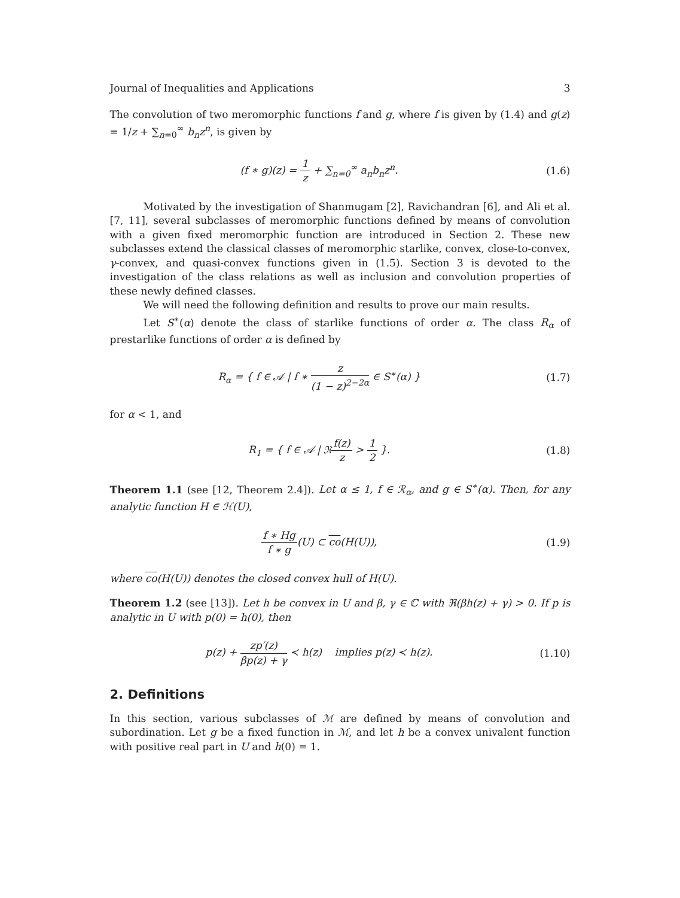Journal of Inequalities and Applications 3
The convolution of two meromorphic functions f and g, where f is given by (1.4) and g(z) = 1/z + ∑<sub>n=0</sub><sup>∞</sup> b<sub>n</sub>z<sup>n</sup>, is given by
(f ∗ g)(z) = 1 z + ∑<sub>n=0</sub><sup>∞</sup> a<sub>n</sub>b<sub>n</sub>z<sup>n</sup>.
(1.6)
Motivated by the investigation of Shanmugam [2], Ravichandran [6], and Ali et al. [7, 11], several subclasses of meromorphic functions defined by means of convolution with a given fixed meromorphic function are introduced in Section 2. These new subclasses extend the classical classes of meromorphic starlike, convex, close-to-convex, γ-convex, and quasi-convex functions given in (1.5). Section 3 is devoted to the investigation of the class relations as well as inclusion and convolution properties of these newly defined classes.
We will need the following definition and results to prove our main results.
Let S<sup>∗</sup>(α) denote the class of starlike functions of order α. The class R<sub>α</sub> of prestarlike functions of order α is defined by
R<sub>α</sub> = { f ∈ 𝒜 | f ∗ z (1 − z)<sup>2−2α</sup> ∈ S<sup>∗</sup>(α) }
(1.7)
for α < 1, and
R<sub>1</sub> = { f ∈ 𝒜 | ℜf(z) z > 1 2 }.
(1.8)
Theorem 1.1 (see [12, Theorem 2.4]). Let α ≤ 1, f ∈ ℛ<sub>α</sub>, and g ∈ S<sup>∗</sup>(α). Then, for any analytic function H ∈ ℋ(U),
f ∗ Hg f ∗ g(U) ⊂ co(H(U)), (1.9)
where co(H(U)) denotes the closed convex hull of H(U).
Theorem 1.2 (see [13]). Let h be convex in U and β, γ ∈ ℂ with ℜ(βh(z) + γ) > 0. If p is analytic in U with p(0) = h(0), then
p(z) + zp′(z) βp(z) + γ ≺ h(z) implies p(z) ≺ h(z).
(1.10)
2. Definitions
In this section, various subclasses of ℳ are defined by means of convolution and subordination. Let g be a fixed function in ℳ, and let h be a convex univalent function with positive real part in U and h(0) = 1.